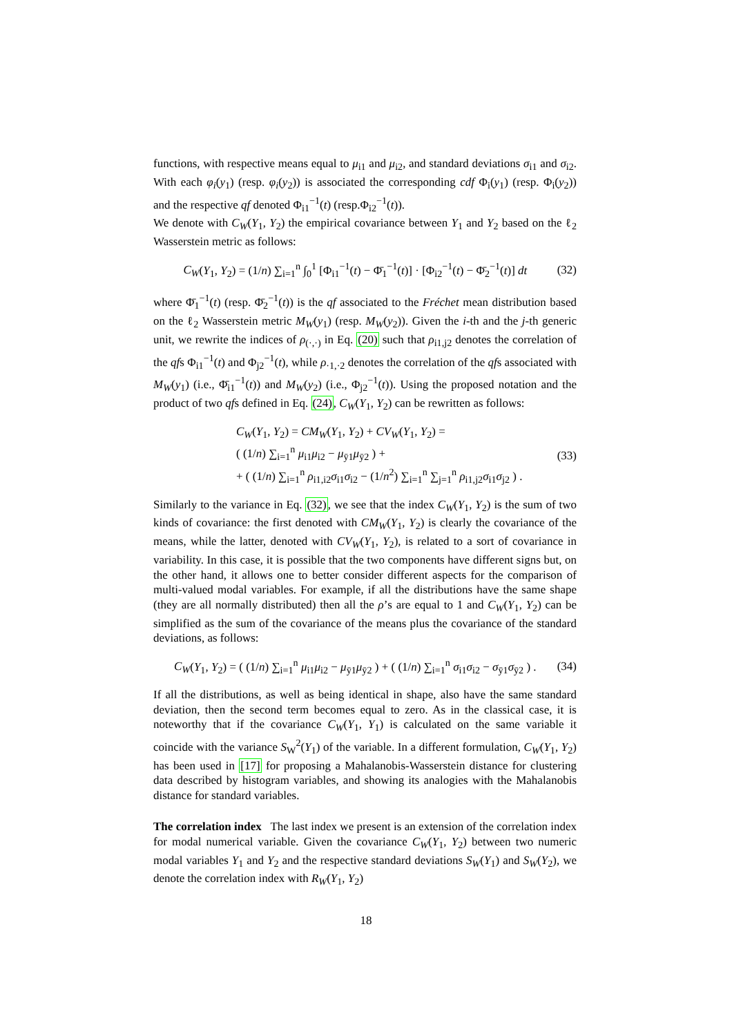functions, with respective means equal to μ<sub>i1</sub> and μ<sub>i2</sub>, and standard deviations σ<sub>i1</sub> and σ<sub>i2</sub>. With each φ<sub>i</sub>(y<sub>1</sub>) (resp. φ<sub>i</sub>(y<sub>2</sub>)) is associated the corresponding cdf Φ<sub>i</sub>(y<sub>1</sub>) (resp. Φ<sub>i</sub>(y<sub>2</sub>)) and the respective qf denoted Φ<sub>i1</sub><sup>−1</sup>(t) (resp.Φ<sub>i2</sub><sup>−1</sup>(t)).
We denote with C<sub>W</sub>(Y<sub>1</sub>, Y<sub>2</sub>) the empirical covariance between Y<sub>1</sub> and Y<sub>2</sub> based on the ℓ<sub>2</sub> Wasserstein metric as follows:
C<sub>W</sub>(Y<sub>1</sub>, Y<sub>2</sub>) = (1/n) ∑<sub>i=1</sub><sup>n</sup> ∫<sub>0</sub><sup>1</sup> [Φ<sub>i1</sub><sup>−1</sup>(t) − Φ̄<sub>1</sub><sup>−1</sup>(t)] · [Φ<sub>i2</sub><sup>−1</sup>(t) − Φ̄<sub>2</sub><sup>−1</sup>(t)] dt (32)
where Φ̄<sub>1</sub><sup>−1</sup>(t) (resp. Φ̄<sub>2</sub><sup>−1</sup>(t)) is the qf associated to the Fréchet mean distribution based on the ℓ<sub>2</sub> Wasserstein metric M<sub>W</sub>(y<sub>1</sub>) (resp. M<sub>W</sub>(y<sub>2</sub>)). Given the i-th and the j-th generic unit, we rewrite the indices of ρ<sub>(·,·)</sub> in Eq. (20) such that ρ<sub>i1,j2</sub> denotes the correlation of the qfs Φ<sub>i1</sub><sup>−1</sup>(t) and Φ<sub>j2</sub><sup>−1</sup>(t), while ρ<sub>·1,·2</sub> denotes the correlation of the qfs associated with M<sub>W</sub>(y<sub>1</sub>) (i.e., Φ̄<sub>i1</sub><sup>−1</sup>(t)) and M<sub>W</sub>(y<sub>2</sub>) (i.e., Φ<sub>j2</sub><sup>−1</sup>(t)). Using the proposed notation and the product of two qfs defined in Eq. (24), C<sub>W</sub>(Y<sub>1</sub>, Y<sub>2</sub>) can be rewritten as follows:
C<sub>W</sub>(Y<sub>1</sub>, Y<sub>2</sub>) = CM<sub>W</sub>(Y<sub>1</sub>, Y<sub>2</sub>) + CV<sub>W</sub>(Y<sub>1</sub>, Y<sub>2</sub>) =
( (1/n) ∑<sub>i=1</sub><sup>n</sup> μ<sub>i1</sub>μ<sub>i2</sub> − μ<sub>ȳ1</sub>μ<sub>ȳ2</sub> ) +
+ ( (1/n) ∑<sub>i=1</sub><sup>n</sup> ρ<sub>i1,i2</sub>σ<sub>i1</sub>σ<sub>i2</sub> − (1/n<sup>2</sup>) ∑<sub>i=1</sub><sup>n</sup> ∑<sub>j=1</sub><sup>n</sup> ρ<sub>i1,j2</sub>σ<sub>i1</sub>σ<sub>j2</sub> ) . (33)
Similarly to the variance in Eq. (32), we see that the index C<sub>W</sub>(Y<sub>1</sub>, Y<sub>2</sub>) is the sum of two kinds of covariance: the first denoted with CM<sub>W</sub>(Y<sub>1</sub>, Y<sub>2</sub>) is clearly the covariance of the means, while the latter, denoted with CV<sub>W</sub>(Y<sub>1</sub>, Y<sub>2</sub>), is related to a sort of covariance in variability. In this case, it is possible that the two components have different signs but, on the other hand, it allows one to better consider different aspects for the comparison of multi-valued modal variables. For example, if all the distributions have the same shape (they are all normally distributed) then all the ρ’s are equal to 1 and C<sub>W</sub>(Y<sub>1</sub>, Y<sub>2</sub>) can be simplified as the sum of the covariance of the means plus the covariance of the standard deviations, as follows:
C<sub>W</sub>(Y<sub>1</sub>, Y<sub>2</sub>) = ( (1/n) ∑<sub>i=1</sub><sup>n</sup> μ<sub>i1</sub>μ<sub>i2</sub> − μ<sub>ȳ1</sub>μ<sub>ȳ2</sub> ) + ( (1/n) ∑<sub>i=1</sub><sup>n</sup> σ<sub>i1</sub>σ<sub>i2</sub> − σ<sub>ȳ1</sub>σ<sub>ȳ2</sub> ) . (34)
If all the distributions, as well as being identical in shape, also have the same standard deviation, then the second term becomes equal to zero. As in the classical case, it is noteworthy that if the covariance C<sub>W</sub>(Y<sub>1</sub>, Y<sub>1</sub>) is calculated on the same variable it coincide with the variance S<sub>W</sub><sup>2</sup>(Y<sub>1</sub>) of the variable. In a different formulation, C<sub>W</sub>(Y<sub>1</sub>, Y<sub>2</sub>) has been used in [17] for proposing a Mahalanobis-Wasserstein distance for clustering data described by histogram variables, and showing its analogies with the Mahalanobis distance for standard variables.
The correlation index The last index we present is an extension of the correlation index for modal numerical variable. Given the covariance C<sub>W</sub>(Y<sub>1</sub>, Y<sub>2</sub>) between two numeric modal variables Y<sub>1</sub> and Y<sub>2</sub> and the respective standard deviations S<sub>W</sub>(Y<sub>1</sub>) and S<sub>W</sub>(Y<sub>2</sub>), we denote the correlation index with R<sub>W</sub>(Y<sub>1</sub>, Y<sub>2</sub>)
18